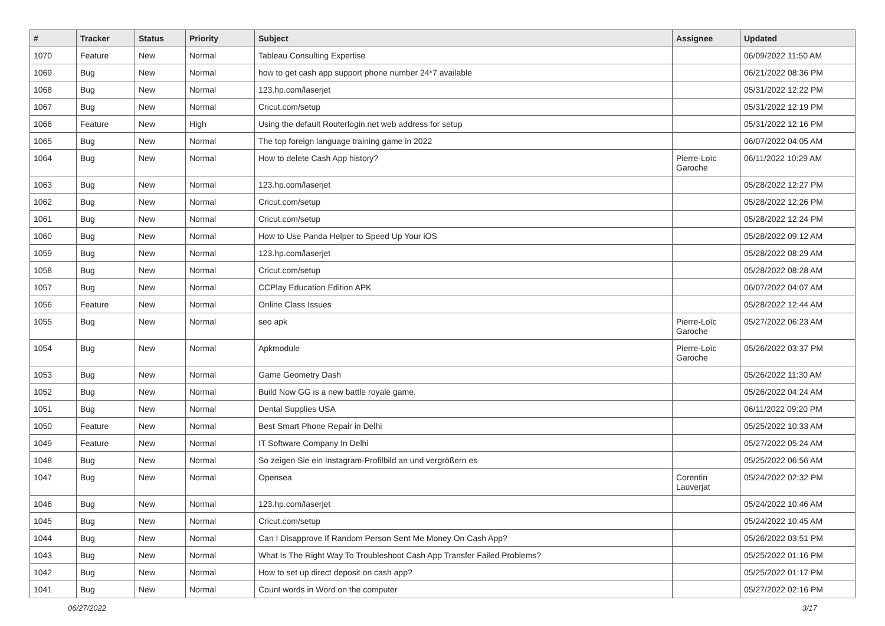| # | Tracker | Status | Priority | Subject | Assignee | Updated |
| --- | --- | --- | --- | --- | --- | --- |
| 1070 | Feature | New | Normal | Tableau Consulting Expertise | | 06/09/2022 11:50 AM |
| 1069 | Bug | New | Normal | how to get cash app support phone number 24*7 available | | 06/21/2022 08:36 PM |
| 1068 | Bug | New | Normal | 123.hp.com/laserjet | | 05/31/2022 12:22 PM |
| 1067 | Bug | New | Normal | Cricut.com/setup | | 05/31/2022 12:19 PM |
| 1066 | Feature | New | High | Using the default Routerlogin.net web address for setup | | 05/31/2022 12:16 PM |
| 1065 | Bug | New | Normal | The top foreign language training game in 2022 | | 06/07/2022 04:05 AM |
| 1064 | Bug | New | Normal | How to delete Cash App history? | Pierre-Loïc Garoche | 06/11/2022 10:29 AM |
| 1063 | Bug | New | Normal | 123.hp.com/laserjet | | 05/28/2022 12:27 PM |
| 1062 | Bug | New | Normal | Cricut.com/setup | | 05/28/2022 12:26 PM |
| 1061 | Bug | New | Normal | Cricut.com/setup | | 05/28/2022 12:24 PM |
| 1060 | Bug | New | Normal | How to Use Panda Helper to Speed Up Your iOS | | 05/28/2022 09:12 AM |
| 1059 | Bug | New | Normal | 123.hp.com/laserjet | | 05/28/2022 08:29 AM |
| 1058 | Bug | New | Normal | Cricut.com/setup | | 05/28/2022 08:28 AM |
| 1057 | Bug | New | Normal | CCPlay Education Edition APK | | 06/07/2022 04:07 AM |
| 1056 | Feature | New | Normal | Online Class Issues | | 05/28/2022 12:44 AM |
| 1055 | Bug | New | Normal | seo apk | Pierre-Loïc Garoche | 05/27/2022 06:23 AM |
| 1054 | Bug | New | Normal | Apkmodule | Pierre-Loïc Garoche | 05/26/2022 03:37 PM |
| 1053 | Bug | New | Normal | Game Geometry Dash | | 05/26/2022 11:30 AM |
| 1052 | Bug | New | Normal | Build Now GG is a new battle royale game. | | 05/26/2022 04:24 AM |
| 1051 | Bug | New | Normal | Dental Supplies USA | | 06/11/2022 09:20 PM |
| 1050 | Feature | New | Normal | Best Smart Phone Repair in Delhi | | 05/25/2022 10:33 AM |
| 1049 | Feature | New | Normal | IT Software Company In Delhi | | 05/27/2022 05:24 AM |
| 1048 | Bug | New | Normal | So zeigen Sie ein Instagram-Profilbild an und vergrößern es | | 05/25/2022 06:56 AM |
| 1047 | Bug | New | Normal | Opensea | Corentin Lauverjat | 05/24/2022 02:32 PM |
| 1046 | Bug | New | Normal | 123.hp.com/laserjet | | 05/24/2022 10:46 AM |
| 1045 | Bug | New | Normal | Cricut.com/setup | | 05/24/2022 10:45 AM |
| 1044 | Bug | New | Normal | Can I Disapprove If Random Person Sent Me Money On Cash App? | | 05/26/2022 03:51 PM |
| 1043 | Bug | New | Normal | What Is The Right Way To Troubleshoot Cash App Transfer Failed Problems? | | 05/25/2022 01:16 PM |
| 1042 | Bug | New | Normal | How to set up direct deposit on cash app? | | 05/25/2022 01:17 PM |
| 1041 | Bug | New | Normal | Count words in Word on the computer | | 05/27/2022 02:16 PM |
06/27/2022 3/17